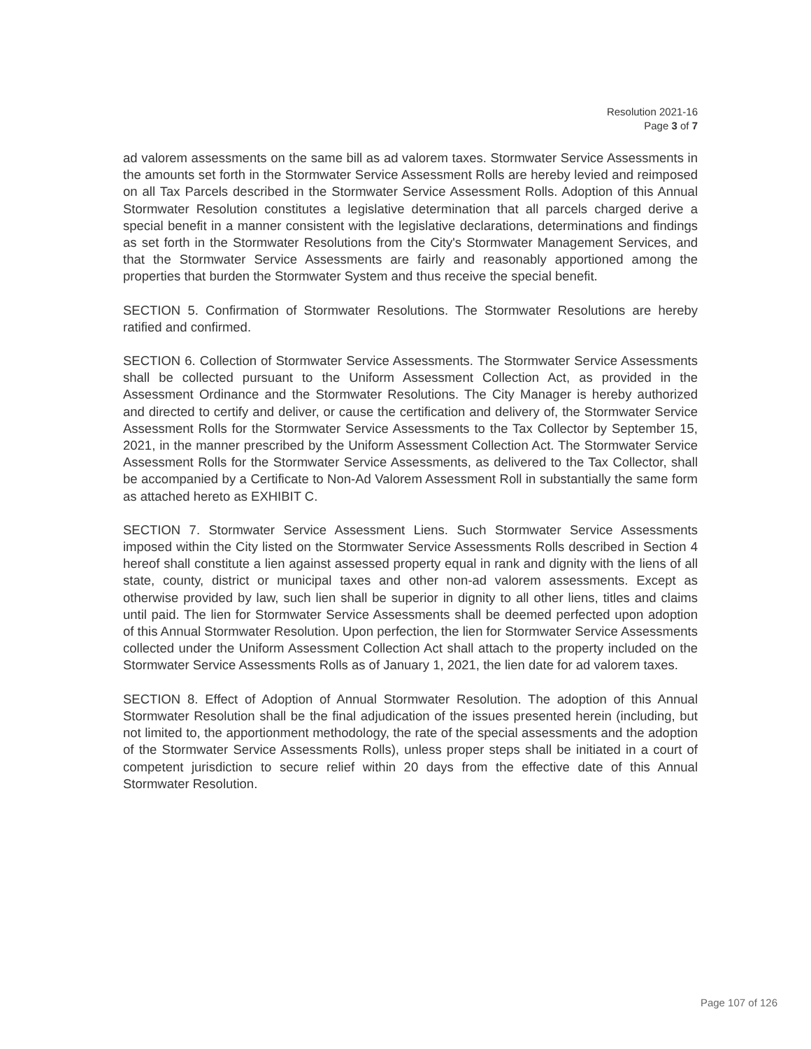Resolution 2021-16
Page 3 of 7
ad valorem assessments on the same bill as ad valorem taxes. Stormwater Service Assessments in the amounts set forth in the Stormwater Service Assessment Rolls are hereby levied and reimposed on all Tax Parcels described in the Stormwater Service Assessment Rolls. Adoption of this Annual Stormwater Resolution constitutes a legislative determination that all parcels charged derive a special benefit in a manner consistent with the legislative declarations, determinations and findings as set forth in the Stormwater Resolutions from the City's Stormwater Management Services, and that the Stormwater Service Assessments are fairly and reasonably apportioned among the properties that burden the Stormwater System and thus receive the special benefit.
SECTION 5. Confirmation of Stormwater Resolutions. The Stormwater Resolutions are hereby ratified and confirmed.
SECTION 6. Collection of Stormwater Service Assessments. The Stormwater Service Assessments shall be collected pursuant to the Uniform Assessment Collection Act, as provided in the Assessment Ordinance and the Stormwater Resolutions. The City Manager is hereby authorized and directed to certify and deliver, or cause the certification and delivery of, the Stormwater Service Assessment Rolls for the Stormwater Service Assessments to the Tax Collector by September 15, 2021, in the manner prescribed by the Uniform Assessment Collection Act. The Stormwater Service Assessment Rolls for the Stormwater Service Assessments, as delivered to the Tax Collector, shall be accompanied by a Certificate to Non-Ad Valorem Assessment Roll in substantially the same form as attached hereto as EXHIBIT C.
SECTION 7. Stormwater Service Assessment Liens. Such Stormwater Service Assessments imposed within the City listed on the Stormwater Service Assessments Rolls described in Section 4 hereof shall constitute a lien against assessed property equal in rank and dignity with the liens of all state, county, district or municipal taxes and other non-ad valorem assessments. Except as otherwise provided by law, such lien shall be superior in dignity to all other liens, titles and claims until paid. The lien for Stormwater Service Assessments shall be deemed perfected upon adoption of this Annual Stormwater Resolution. Upon perfection, the lien for Stormwater Service Assessments collected under the Uniform Assessment Collection Act shall attach to the property included on the Stormwater Service Assessments Rolls as of January 1, 2021, the lien date for ad valorem taxes.
SECTION 8. Effect of Adoption of Annual Stormwater Resolution. The adoption of this Annual Stormwater Resolution shall be the final adjudication of the issues presented herein (including, but not limited to, the apportionment methodology, the rate of the special assessments and the adoption of the Stormwater Service Assessments Rolls), unless proper steps shall be initiated in a court of competent jurisdiction to secure relief within 20 days from the effective date of this Annual Stormwater Resolution.
Page 107 of 126